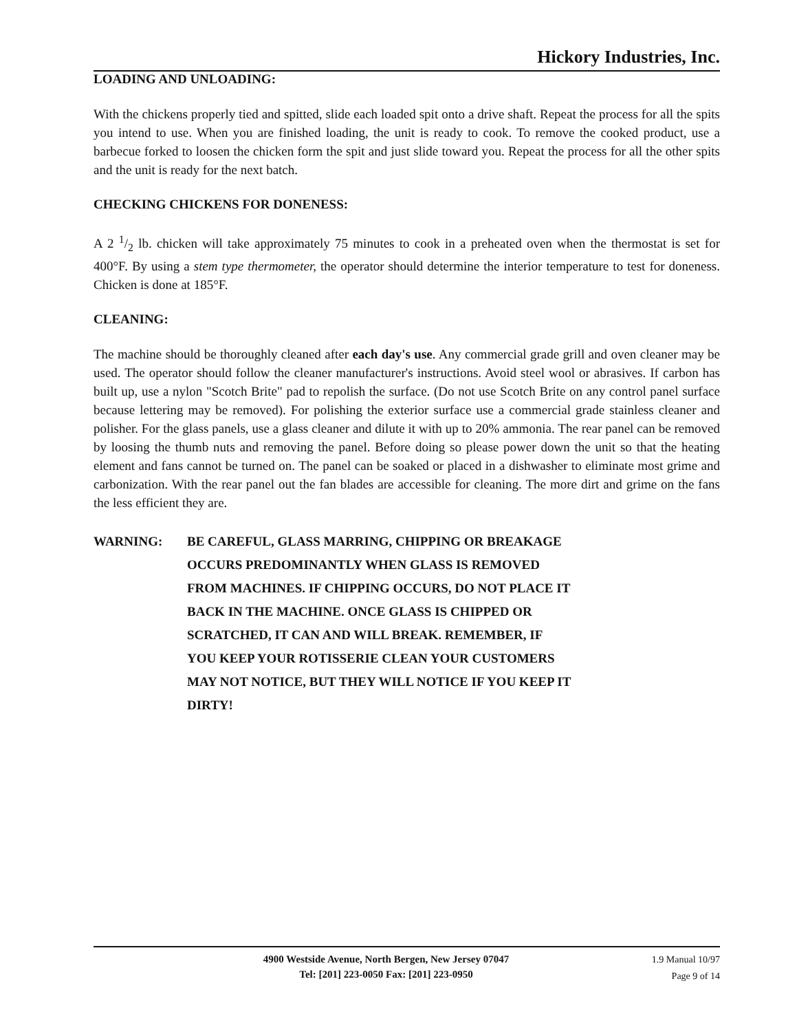Hickory Industries, Inc.
LOADING AND UNLOADING:
With the chickens properly tied and spitted, slide each loaded spit onto a drive shaft. Repeat the process for all the spits you intend to use. When you are finished loading, the unit is ready to cook. To remove the cooked product, use a barbecue forked to loosen the chicken form the spit and just slide toward you. Repeat the process for all the other spits and the unit is ready for the next batch.
CHECKING CHICKENS FOR DONENESS:
A 2 1/2 lb. chicken will take approximately 75 minutes to cook in a preheated oven when the thermostat is set for 400°F. By using a stem type thermometer, the operator should determine the interior temperature to test for doneness. Chicken is done at 185°F.
CLEANING:
The machine should be thoroughly cleaned after each day's use. Any commercial grade grill and oven cleaner may be used. The operator should follow the cleaner manufacturer's instructions. Avoid steel wool or abrasives. If carbon has built up, use a nylon "Scotch Brite" pad to repolish the surface. (Do not use Scotch Brite on any control panel surface because lettering may be removed). For polishing the exterior surface use a commercial grade stainless cleaner and polisher. For the glass panels, use a glass cleaner and dilute it with up to 20% ammonia. The rear panel can be removed by loosing the thumb nuts and removing the panel. Before doing so please power down the unit so that the heating element and fans cannot be turned on. The panel can be soaked or placed in a dishwasher to eliminate most grime and carbonization. With the rear panel out the fan blades are accessible for cleaning. The more dirt and grime on the fans the less efficient they are.
WARNING: BE CAREFUL, GLASS MARRING, CHIPPING OR BREAKAGE
OCCURS PREDOMINANTLY WHEN GLASS IS REMOVED
FROM MACHINES. IF CHIPPING OCCURS, DO NOT PLACE IT
BACK IN THE MACHINE. ONCE GLASS IS CHIPPED OR
SCRATCHED, IT CAN AND WILL BREAK. REMEMBER, IF
YOU KEEP YOUR ROTISSERIE CLEAN YOUR CUSTOMERS
MAY NOT NOTICE, BUT THEY WILL NOTICE IF YOU KEEP IT
DIRTY!
4900 Westside Avenue, North Bergen, New Jersey 07047
Tel: [201] 223-0050 Fax: [201] 223-0950
1.9 Manual 10/97
Page 9 of 14